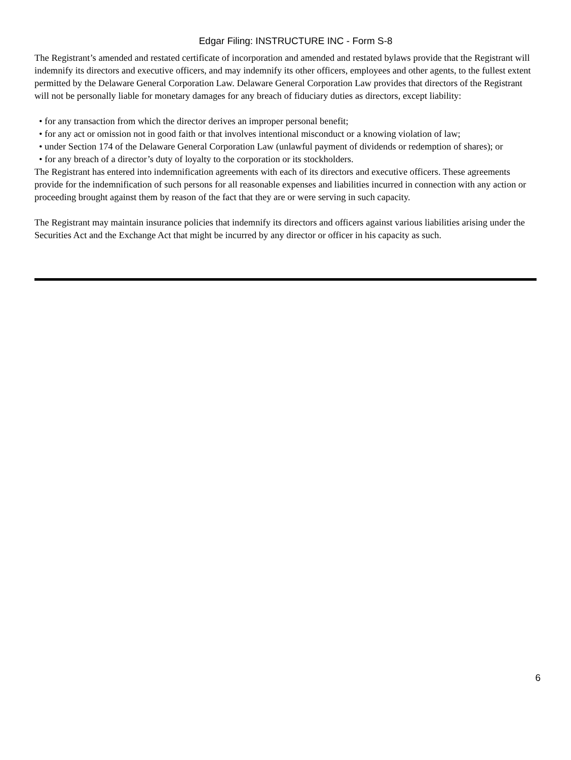Edgar Filing: INSTRUCTURE INC - Form S-8
The Registrant’s amended and restated certificate of incorporation and amended and restated bylaws provide that the Registrant will indemnify its directors and executive officers, and may indemnify its other officers, employees and other agents, to the fullest extent permitted by the Delaware General Corporation Law. Delaware General Corporation Law provides that directors of the Registrant will not be personally liable for monetary damages for any breach of fiduciary duties as directors, except liability:
• for any transaction from which the director derives an improper personal benefit;
• for any act or omission not in good faith or that involves intentional misconduct or a knowing violation of law;
• under Section 174 of the Delaware General Corporation Law (unlawful payment of dividends or redemption of shares); or
• for any breach of a director’s duty of loyalty to the corporation or its stockholders.
The Registrant has entered into indemnification agreements with each of its directors and executive officers. These agreements provide for the indemnification of such persons for all reasonable expenses and liabilities incurred in connection with any action or proceeding brought against them by reason of the fact that they are or were serving in such capacity.
The Registrant may maintain insurance policies that indemnify its directors and officers against various liabilities arising under the Securities Act and the Exchange Act that might be incurred by any director or officer in his capacity as such.
6